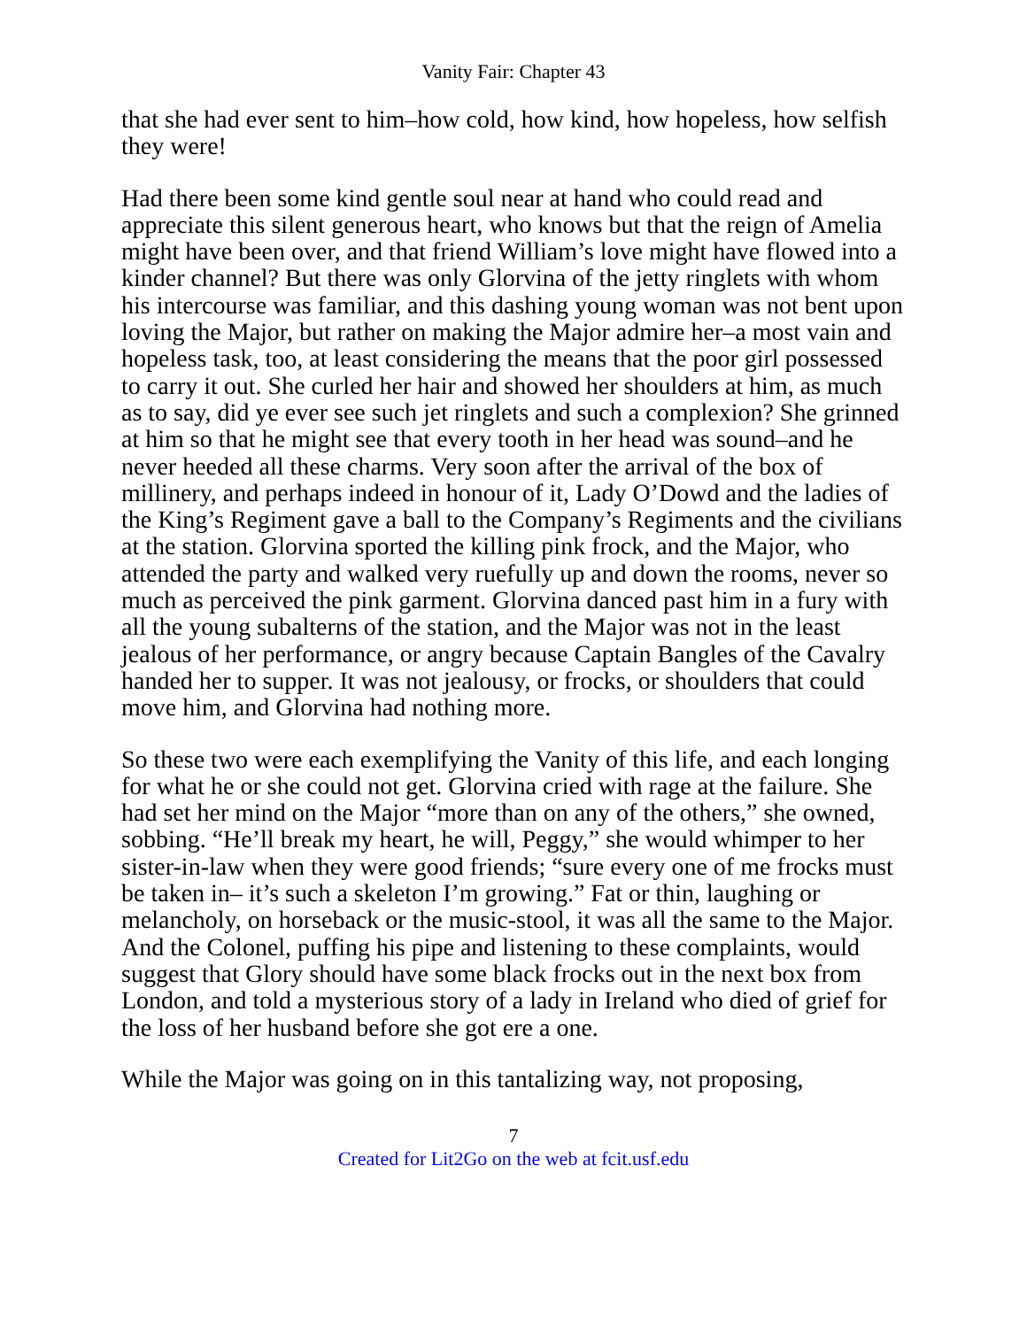Vanity Fair: Chapter 43
that she had ever sent to him–how cold, how kind, how hopeless, how selfish they were!
Had there been some kind gentle soul near at hand who could read and appreciate this silent generous heart, who knows but that the reign of Amelia might have been over, and that friend William’s love might have flowed into a kinder channel? But there was only Glorvina of the jetty ringlets with whom his intercourse was familiar, and this dashing young woman was not bent upon loving the Major, but rather on making the Major admire her–a most vain and hopeless task, too, at least considering the means that the poor girl possessed to carry it out. She curled her hair and showed her shoulders at him, as much as to say, did ye ever see such jet ringlets and such a complexion? She grinned at him so that he might see that every tooth in her head was sound–and he never heeded all these charms. Very soon after the arrival of the box of millinery, and perhaps indeed in honour of it, Lady O’Dowd and the ladies of the King’s Regiment gave a ball to the Company’s Regiments and the civilians at the station. Glorvina sported the killing pink frock, and the Major, who attended the party and walked very ruefully up and down the rooms, never so much as perceived the pink garment. Glorvina danced past him in a fury with all the young subalterns of the station, and the Major was not in the least jealous of her performance, or angry because Captain Bangles of the Cavalry handed her to supper. It was not jealousy, or frocks, or shoulders that could move him, and Glorvina had nothing more.
So these two were each exemplifying the Vanity of this life, and each longing for what he or she could not get. Glorvina cried with rage at the failure. She had set her mind on the Major “more than on any of the others,” she owned, sobbing. “He’ll break my heart, he will, Peggy,” she would whimper to her sister-in-law when they were good friends; “sure every one of me frocks must be taken in– it’s such a skeleton I’m growing.” Fat or thin, laughing or melancholy, on horseback or the music-stool, it was all the same to the Major. And the Colonel, puffing his pipe and listening to these complaints, would suggest that Glory should have some black frocks out in the next box from London, and told a mysterious story of a lady in Ireland who died of grief for the loss of her husband before she got ere a one.
While the Major was going on in this tantalizing way, not proposing,
7
Created for Lit2Go on the web at fcit.usf.edu